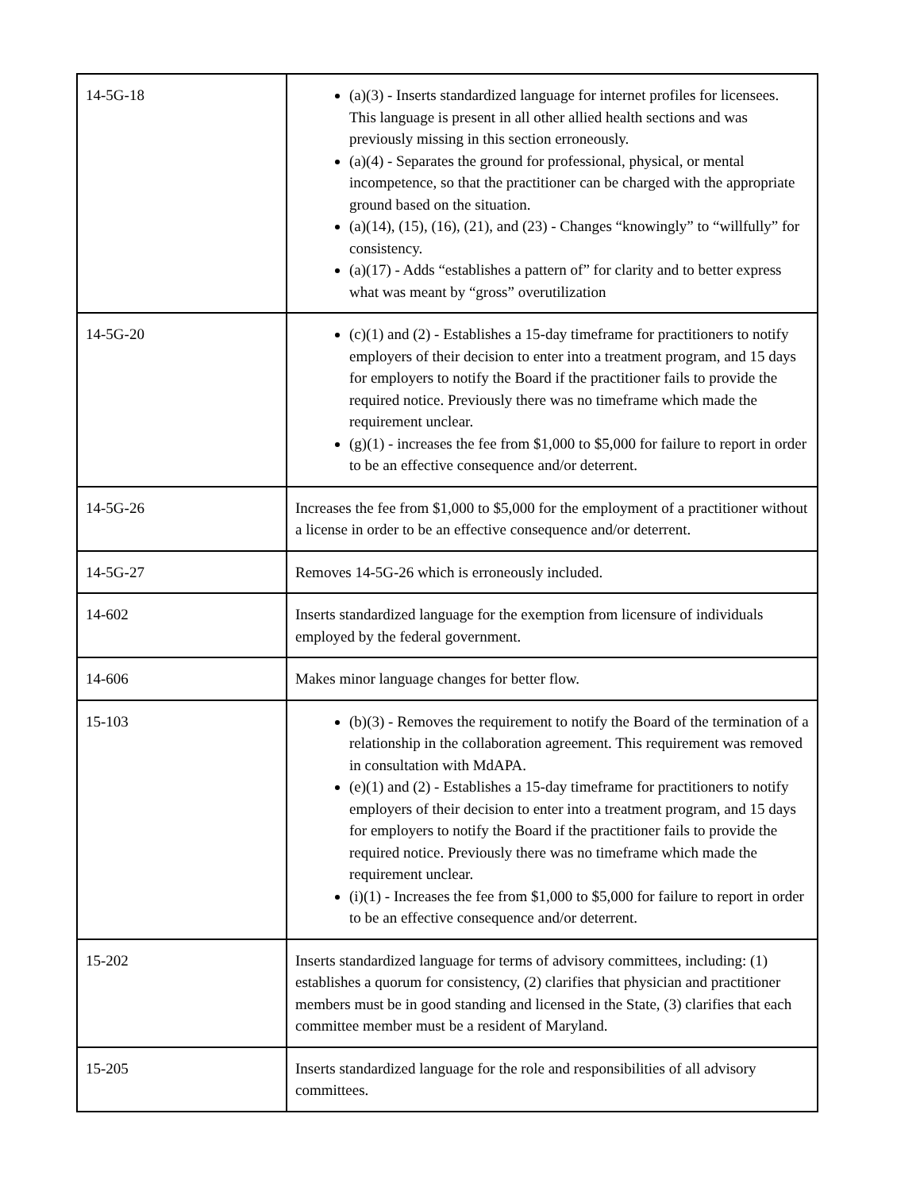| 14-5G-18 | (a)(3) - Inserts standardized language for internet profiles for licensees. This language is present in all other allied health sections and was previously missing in this section erroneously. (a)(4) - Separates the ground for professional, physical, or mental incompetence, so that the practitioner can be charged with the appropriate ground based on the situation. (a)(14), (15), (16), (21), and (23) - Changes “knowingly” to “willfully” for consistency. (a)(17) - Adds “establishes a pattern of” for clarity and to better express what was meant by “gross” overutilization |
| 14-5G-20 | (c)(1) and (2) - Establishes a 15-day timeframe for practitioners to notify employers of their decision to enter into a treatment program, and 15 days for employers to notify the Board if the practitioner fails to provide the required notice. Previously there was no timeframe which made the requirement unclear. (g)(1) - increases the fee from $1,000 to $5,000 for failure to report in order to be an effective consequence and/or deterrent. |
| 14-5G-26 | Increases the fee from $1,000 to $5,000 for the employment of a practitioner without a license in order to be an effective consequence and/or deterrent. |
| 14-5G-27 | Removes 14-5G-26 which is erroneously included. |
| 14-602 | Inserts standardized language for the exemption from licensure of individuals employed by the federal government. |
| 14-606 | Makes minor language changes for better flow. |
| 15-103 | (b)(3) - Removes the requirement to notify the Board of the termination of a relationship in the collaboration agreement. This requirement was removed in consultation with MdAPA. (e)(1) and (2) - Establishes a 15-day timeframe for practitioners to notify employers of their decision to enter into a treatment program, and 15 days for employers to notify the Board if the practitioner fails to provide the required notice. Previously there was no timeframe which made the requirement unclear. (i)(1) - Increases the fee from $1,000 to $5,000 for failure to report in order to be an effective consequence and/or deterrent. |
| 15-202 | Inserts standardized language for terms of advisory committees, including: (1) establishes a quorum for consistency, (2) clarifies that physician and practitioner members must be in good standing and licensed in the State, (3) clarifies that each committee member must be a resident of Maryland. |
| 15-205 | Inserts standardized language for the role and responsibilities of all advisory committees. |